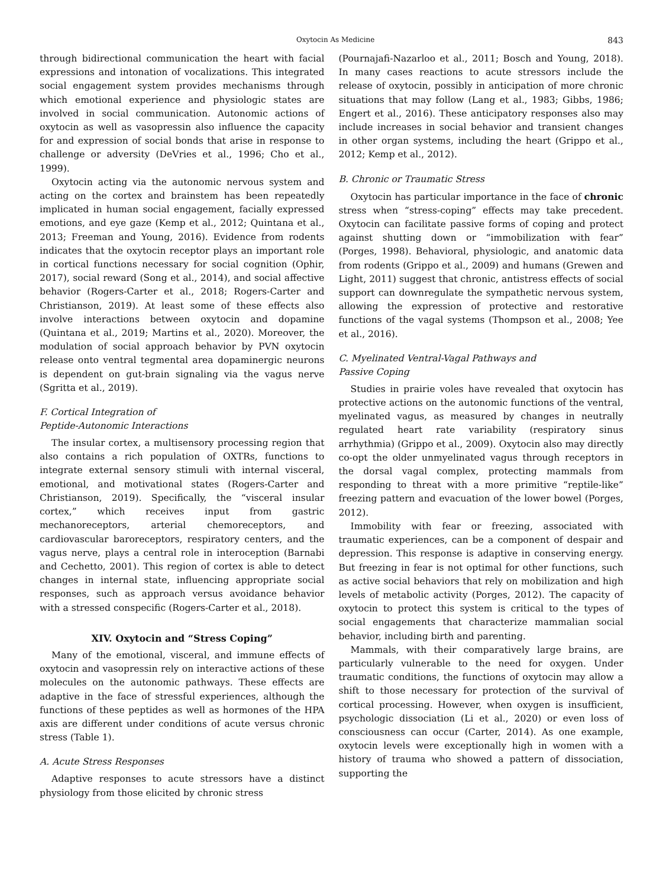Oxytocin As Medicine 843
through bidirectional communication the heart with facial expressions and intonation of vocalizations. This integrated social engagement system provides mechanisms through which emotional experience and physiologic states are involved in social communication. Autonomic actions of oxytocin as well as vasopressin also influence the capacity for and expression of social bonds that arise in response to challenge or adversity (DeVries et al., 1996; Cho et al., 1999).
Oxytocin acting via the autonomic nervous system and acting on the cortex and brainstem has been repeatedly implicated in human social engagement, facially expressed emotions, and eye gaze (Kemp et al., 2012; Quintana et al., 2013; Freeman and Young, 2016). Evidence from rodents indicates that the oxytocin receptor plays an important role in cortical functions necessary for social cognition (Ophir, 2017), social reward (Song et al., 2014), and social affective behavior (Rogers-Carter et al., 2018; Rogers-Carter and Christianson, 2019). At least some of these effects also involve interactions between oxytocin and dopamine (Quintana et al., 2019; Martins et al., 2020). Moreover, the modulation of social approach behavior by PVN oxytocin release onto ventral tegmental area dopaminergic neurons is dependent on gut-brain signaling via the vagus nerve (Sgritta et al., 2019).
F. Cortical Integration of
Peptide-Autonomic Interactions
The insular cortex, a multisensory processing region that also contains a rich population of OXTRs, functions to integrate external sensory stimuli with internal visceral, emotional, and motivational states (Rogers-Carter and Christianson, 2019). Specifically, the “visceral insular cortex,” which receives input from gastric mechanoreceptors, arterial chemoreceptors, and cardiovascular baroreceptors, respiratory centers, and the vagus nerve, plays a central role in interoception (Barnabi and Cechetto, 2001). This region of cortex is able to detect changes in internal state, influencing appropriate social responses, such as approach versus avoidance behavior with a stressed conspecific (Rogers-Carter et al., 2018).
XIV. Oxytocin and “Stress Coping”
Many of the emotional, visceral, and immune effects of oxytocin and vasopressin rely on interactive actions of these molecules on the autonomic pathways. These effects are adaptive in the face of stressful experiences, although the functions of these peptides as well as hormones of the HPA axis are different under conditions of acute versus chronic stress (Table 1).
A. Acute Stress Responses
Adaptive responses to acute stressors have a distinct physiology from those elicited by chronic stress
(Pournajafi-Nazarloo et al., 2011; Bosch and Young, 2018). In many cases reactions to acute stressors include the release of oxytocin, possibly in anticipation of more chronic situations that may follow (Lang et al., 1983; Gibbs, 1986; Engert et al., 2016). These anticipatory responses also may include increases in social behavior and transient changes in other organ systems, including the heart (Grippo et al., 2012; Kemp et al., 2012).
B. Chronic or Traumatic Stress
Oxytocin has particular importance in the face of chronic stress when “stress-coping” effects may take precedent. Oxytocin can facilitate passive forms of coping and protect against shutting down or “immobilization with fear” (Porges, 1998). Behavioral, physiologic, and anatomic data from rodents (Grippo et al., 2009) and humans (Grewen and Light, 2011) suggest that chronic, antistress effects of social support can downregulate the sympathetic nervous system, allowing the expression of protective and restorative functions of the vagal systems (Thompson et al., 2008; Yee et al., 2016).
C. Myelinated Ventral-Vagal Pathways and
Passive Coping
Studies in prairie voles have revealed that oxytocin has protective actions on the autonomic functions of the ventral, myelinated vagus, as measured by changes in neutrally regulated heart rate variability (respiratory sinus arrhythmia) (Grippo et al., 2009). Oxytocin also may directly co-opt the older unmyelinated vagus through receptors in the dorsal vagal complex, protecting mammals from responding to threat with a more primitive “reptile-like” freezing pattern and evacuation of the lower bowel (Porges, 2012).
Immobility with fear or freezing, associated with traumatic experiences, can be a component of despair and depression. This response is adaptive in conserving energy. But freezing in fear is not optimal for other functions, such as active social behaviors that rely on mobilization and high levels of metabolic activity (Porges, 2012). The capacity of oxytocin to protect this system is critical to the types of social engagements that characterize mammalian social behavior, including birth and parenting.
Mammals, with their comparatively large brains, are particularly vulnerable to the need for oxygen. Under traumatic conditions, the functions of oxytocin may allow a shift to those necessary for protection of the survival of cortical processing. However, when oxygen is insufficient, psychologic dissociation (Li et al., 2020) or even loss of consciousness can occur (Carter, 2014). As one example, oxytocin levels were exceptionally high in women with a history of trauma who showed a pattern of dissociation, supporting the